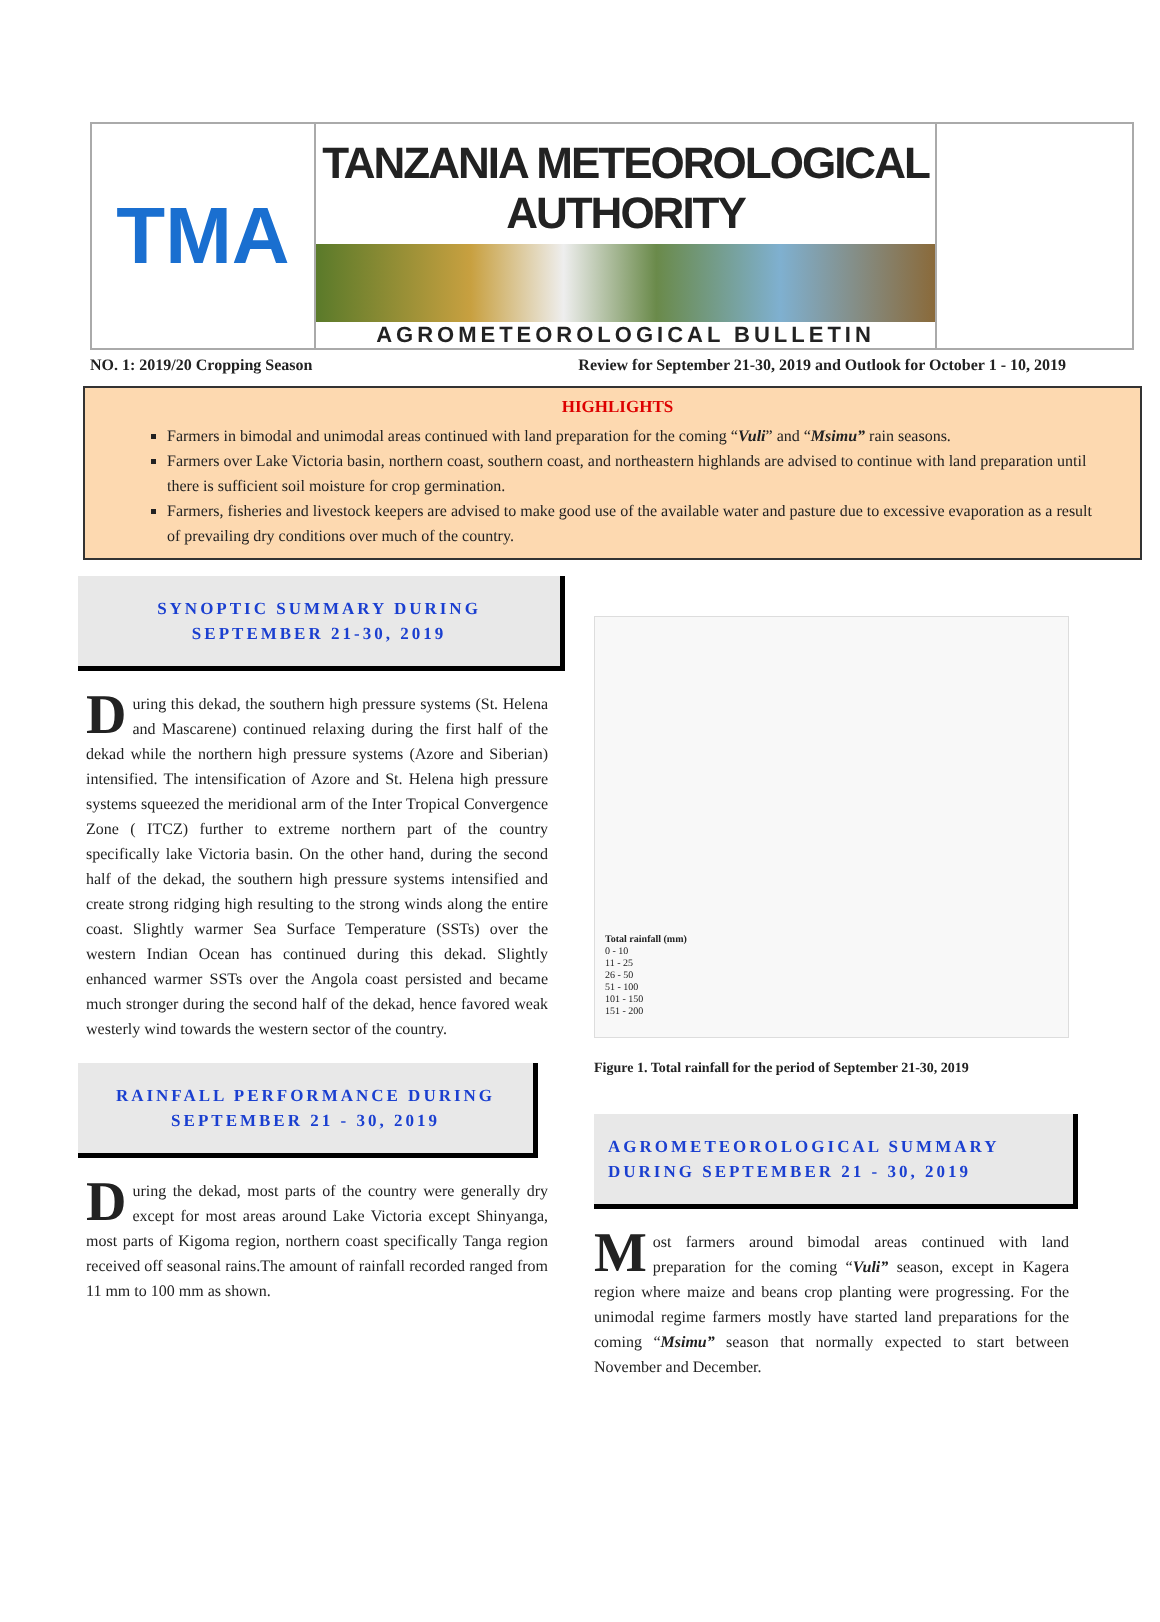TMA
TANZANIA METEOROLOGICAL AUTHORITY
AGROMETEOROLOGICAL BULLETIN
NO. 1: 2019/20 Cropping Season Review for September 21-30, 2019 and Outlook for October 1 - 10, 2019
HIGHLIGHTS
Farmers in bimodal and unimodal areas continued with land preparation for the coming “Vuli” and “Msimu” rain seasons.
Farmers over Lake Victoria basin, northern coast, southern coast, and northeastern highlands are advised to continue with land preparation until there is sufficient soil moisture for crop germination.
Farmers, fisheries and livestock keepers are advised to make good use of the available water and pasture due to excessive evaporation as a result of prevailing dry conditions over much of the country.
SYNOPTIC SUMMARY DURING
SEPTEMBER 21-30, 2019
During this dekad, the southern high pressure systems (St. Helena and Mascarene) continued relaxing during the first half of the dekad while the northern high pressure systems (Azore and Siberian) intensified. The intensification of Azore and St. Helena high pressure systems squeezed the meridional arm of the Inter Tropical Convergence Zone ( ITCZ) further to extreme northern part of the country specifically lake Victoria basin. On the other hand, during the second half of the dekad, the southern high pressure systems intensified and create strong ridging high resulting to the strong winds along the entire coast. Slightly warmer Sea Surface Temperature (SSTs) over the western Indian Ocean has continued during this dekad. Slightly enhanced warmer SSTs over the Angola coast persisted and became much stronger during the second half of the dekad, hence favored weak westerly wind towards the western sector of the country.
RAINFALL PERFORMANCE DURING
SEPTEMBER 21 - 30, 2019
During the dekad, most parts of the country were generally dry except for most areas around Lake Victoria except Shinyanga, most parts of Kigoma region, northern coast specifically Tanga region received off seasonal rains.The amount of rainfall recorded ranged from 11 mm to 100 mm as shown.
Total rainfall (mm)
0 - 10
11 - 25
26 - 50
51 - 100
101 - 150
151 - 200
Figure 1. Total rainfall for the period of September 21-30, 2019
AGROMETEOROLOGICAL SUMMARY
DURING SEPTEMBER 21 - 30, 2019
Most farmers around bimodal areas continued with land preparation for the coming “Vuli” season, except in Kagera region where maize and beans crop planting were progressing. For the unimodal regime farmers mostly have started land preparations for the coming “Msimu” season that normally expected to start between November and December.